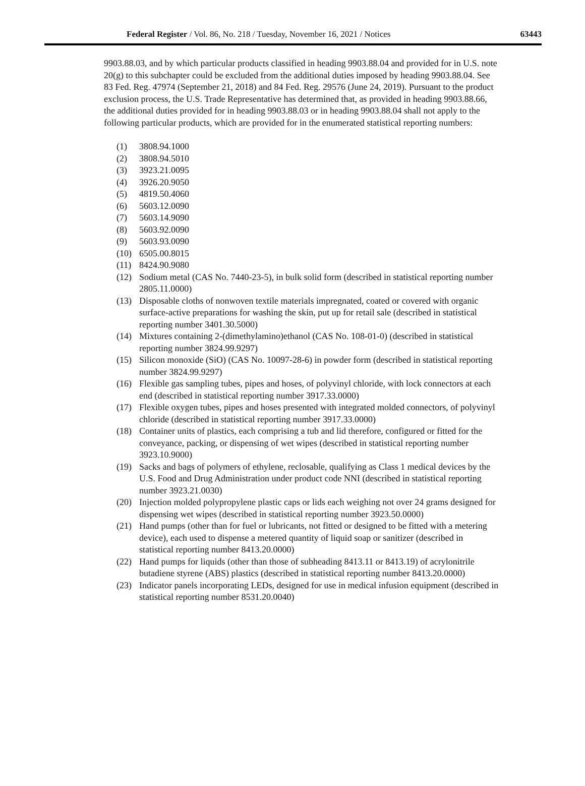Federal Register / Vol. 86, No. 218 / Tuesday, November 16, 2021 / Notices 63443
9903.88.03, and by which particular products classified in heading 9903.88.04 and provided for in U.S. note 20(g) to this subchapter could be excluded from the additional duties imposed by heading 9903.88.04. See 83 Fed. Reg. 47974 (September 21, 2018) and 84 Fed. Reg. 29576 (June 24, 2019). Pursuant to the product exclusion process, the U.S. Trade Representative has determined that, as provided in heading 9903.88.66, the additional duties provided for in heading 9903.88.03 or in heading 9903.88.04 shall not apply to the following particular products, which are provided for in the enumerated statistical reporting numbers:
(1) 3808.94.1000
(2) 3808.94.5010
(3) 3923.21.0095
(4) 3926.20.9050
(5) 4819.50.4060
(6) 5603.12.0090
(7) 5603.14.9090
(8) 5603.92.0090
(9) 5603.93.0090
(10) 6505.00.8015
(11) 8424.90.9080
(12) Sodium metal (CAS No. 7440-23-5), in bulk solid form (described in statistical reporting number 2805.11.0000)
(13) Disposable cloths of nonwoven textile materials impregnated, coated or covered with organic surface-active preparations for washing the skin, put up for retail sale (described in statistical reporting number 3401.30.5000)
(14) Mixtures containing 2-(dimethylamino)ethanol (CAS No. 108-01-0) (described in statistical reporting number 3824.99.9297)
(15) Silicon monoxide (SiO) (CAS No. 10097-28-6) in powder form (described in statistical reporting number 3824.99.9297)
(16) Flexible gas sampling tubes, pipes and hoses, of polyvinyl chloride, with lock connectors at each end (described in statistical reporting number 3917.33.0000)
(17) Flexible oxygen tubes, pipes and hoses presented with integrated molded connectors, of polyvinyl chloride (described in statistical reporting number 3917.33.0000)
(18) Container units of plastics, each comprising a tub and lid therefore, configured or fitted for the conveyance, packing, or dispensing of wet wipes (described in statistical reporting number 3923.10.9000)
(19) Sacks and bags of polymers of ethylene, reclosable, qualifying as Class 1 medical devices by the U.S. Food and Drug Administration under product code NNI (described in statistical reporting number 3923.21.0030)
(20) Injection molded polypropylene plastic caps or lids each weighing not over 24 grams designed for dispensing wet wipes (described in statistical reporting number 3923.50.0000)
(21) Hand pumps (other than for fuel or lubricants, not fitted or designed to be fitted with a metering device), each used to dispense a metered quantity of liquid soap or sanitizer (described in statistical reporting number 8413.20.0000)
(22) Hand pumps for liquids (other than those of subheading 8413.11 or 8413.19) of acrylonitrile butadiene styrene (ABS) plastics (described in statistical reporting number 8413.20.0000)
(23) Indicator panels incorporating LEDs, designed for use in medical infusion equipment (described in statistical reporting number 8531.20.0040)